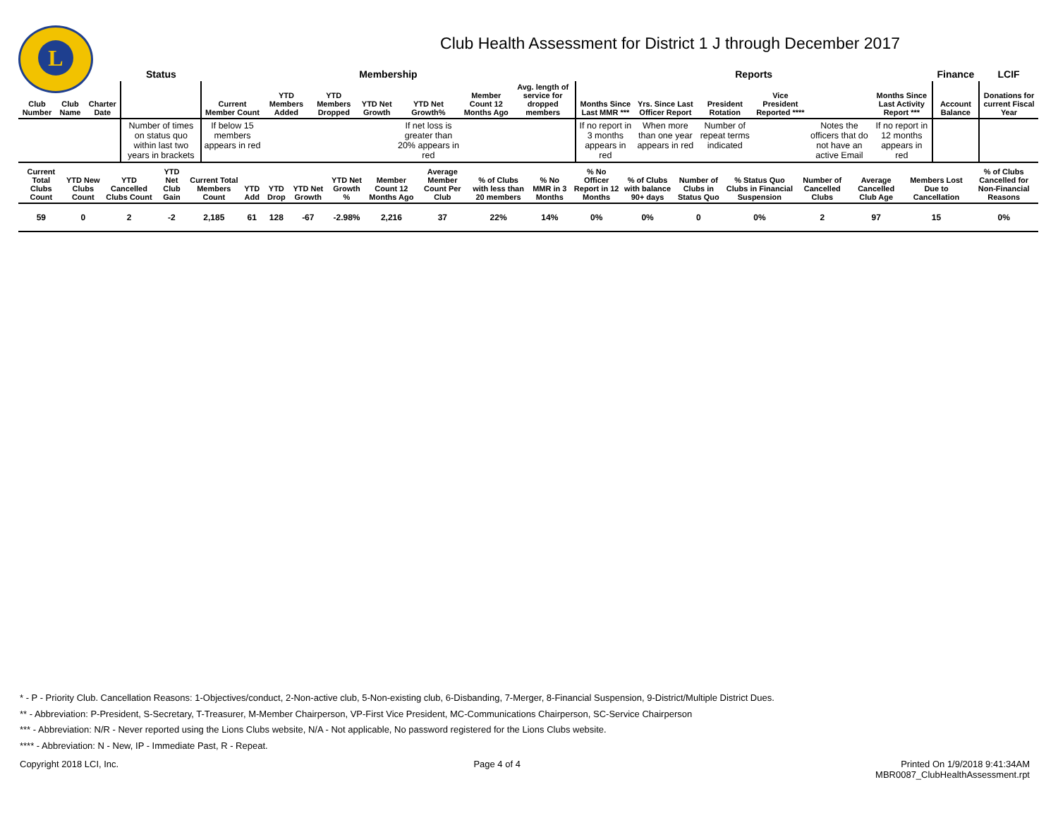L
Club Health Assessment for District 1 J through December 2017
| | | | Status | Membership | | | | | | | Reports | | | | | | Finance | LCIF |
| --- | --- | --- | --- | --- | --- | --- | --- | --- | --- | --- | --- | --- | --- | --- | --- | --- | --- | --- |
| Club Number | Club Name | Charter Date | | Current Member Count | YTD Members Added | YTD Members Dropped | YTD Net Growth | YTD Net Growth% | Member Count 12 Months Ago | Avg. length of service for dropped members | Months Since Last MMR *** | Yrs. Since Last Officer Report | President Rotation | Vice President Reported **** | | Months Since Last Activity Report *** | Account Balance | Donations for current Fiscal Year |
| | | | Number of times on status quo within last two years in brackets | If below 15 members appears in red | | | | If net loss is greater than 20% appears in red | | | If no report in 3 months appears in red | When more than one year appears in red | Number of repeat terms indicated | | Notes the officers that do not have an active Email | If no report in 12 months appears in red | | |
| Current Total Clubs Count | YTD New Clubs Count | YTD Cancelled Clubs Count | YTD Net Club Gain | Current Total Members Count | YTD Add | YTD Drop | YTD Net Growth | YTD Net Growth % | Member Count 12 Months Ago | Average Member Count Per Club | % of Clubs with less than 20 members | % No MMR in 3 Months | % No Officer Report in 12 Months | % of Clubs with balance 90+ days | Number of Clubs in Status Quo | % Status Quo Clubs in Financial Suspension | Number of Cancelled Clubs | Average Cancelled Club Age | Members Lost Due to Cancellation | % of Clubs Cancelled for Non-Financial Reasons |
| --- | --- | --- | --- | --- | --- | --- | --- | --- | --- | --- | --- | --- | --- | --- | --- | --- | --- | --- | --- | --- |
| 59 | 0 | 2 | -2 | 2,185 | 61 | 128 | -67 | -2.98% | 2,216 | 37 | 22% | 14% | 0% | 0% | 0 | 0% | 2 | 97 | 15 | 0% |
* - P - Priority Club. Cancellation Reasons: 1-Objectives/conduct, 2-Non-active club, 5-Non-existing club, 6-Disbanding, 7-Merger, 8-Financial Suspension, 9-District/Multiple District Dues.
** - Abbreviation: P-President, S-Secretary, T-Treasurer, M-Member Chairperson, VP-First Vice President, MC-Communications Chairperson, SC-Service Chairperson
*** - Abbreviation: N/R - Never reported using the Lions Clubs website, N/A - Not applicable, No password registered for the Lions Clubs website.
**** - Abbreviation: N - New, IP - Immediate Past, R - Repeat.
Copyright 2018 LCI, Inc. Page 4 of 4 Printed On 1/9/2018 9:41:34AM
MBR0087_ClubHealthAssessment.rpt